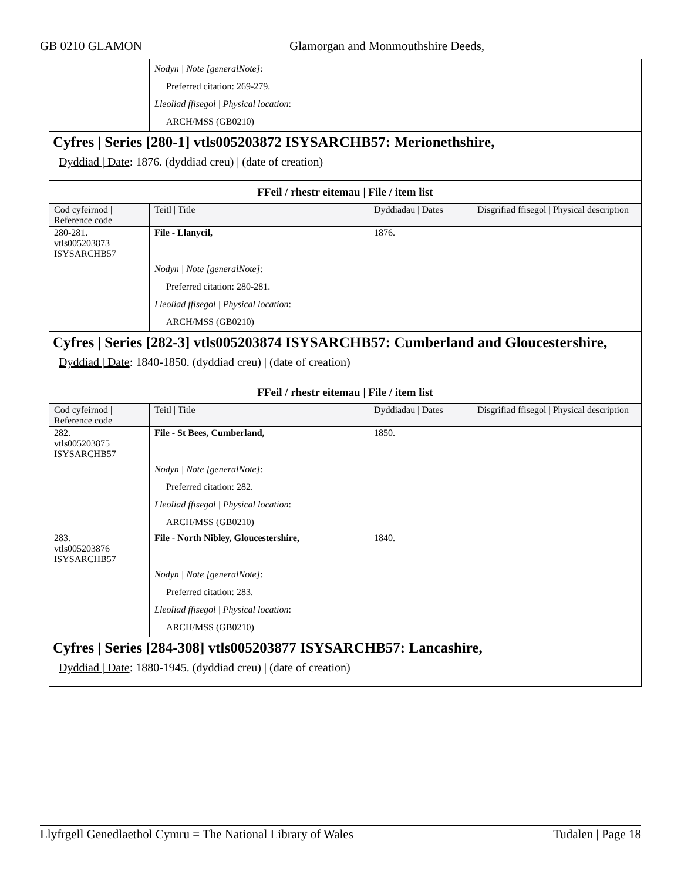GB 0210 GLAMON Glamorgan and Monmouthshire Deeds,
| | Nodyn / Note [generalNote] : Preferred citation: 269-279. Lleoliad ffisegol / Physical location : ARCH/MSS (GB0210) |
Cyfres | Series [280-1] vtls005203872 ISYSARCHB57: Merionethshire,
Dyddiad | Date: 1876. (dyddiad creu) | (date of creation)
FFeil / rhestr eitemau | File / item list
| Cod cyfeirnod / Reference code | Teitl / Title | Dyddiadau / Dates | Disgrifiad ffisegol / Physical description |
| 280-281. vtls005203873 ISYSARCHB57 | File - Llanycil, | 1876. | |
| | Nodyn / Note [generalNote] : Preferred citation: 280-281. Lleoliad ffisegol / Physical location : ARCH/MSS (GB0210) | | |
Cyfres | Series [282-3] vtls005203874 ISYSARCHB57: Cumberland and Gloucestershire,
Dyddiad | Date: 1840-1850. (dyddiad creu) | (date of creation)
FFeil / rhestr eitemau | File / item list
| Cod cyfeirnod / Reference code | Teitl / Title | Dyddiadau / Dates | Disgrifiad ffisegol / Physical description |
| 282. vtls005203875 ISYSARCHB57 | File - St Bees, Cumberland, | 1850. | |
| | Nodyn / Note [generalNote] : Preferred citation: 282. Lleoliad ffisegol / Physical location : ARCH/MSS (GB0210) | | |
| 283. vtls005203876 ISYSARCHB57 | File - North Nibley, Gloucestershire, | 1840. | |
| | Nodyn / Note [generalNote] : Preferred citation: 283. Lleoliad ffisegol / Physical location : ARCH/MSS (GB0210) | | |
Cyfres | Series [284-308] vtls005203877 ISYSARCHB57: Lancashire,
Dyddiad | Date: 1880-1945. (dyddiad creu) | (date of creation)
Llyfrgell Genedlaethol Cymru = The National Library of Wales Tudalen | Page 18